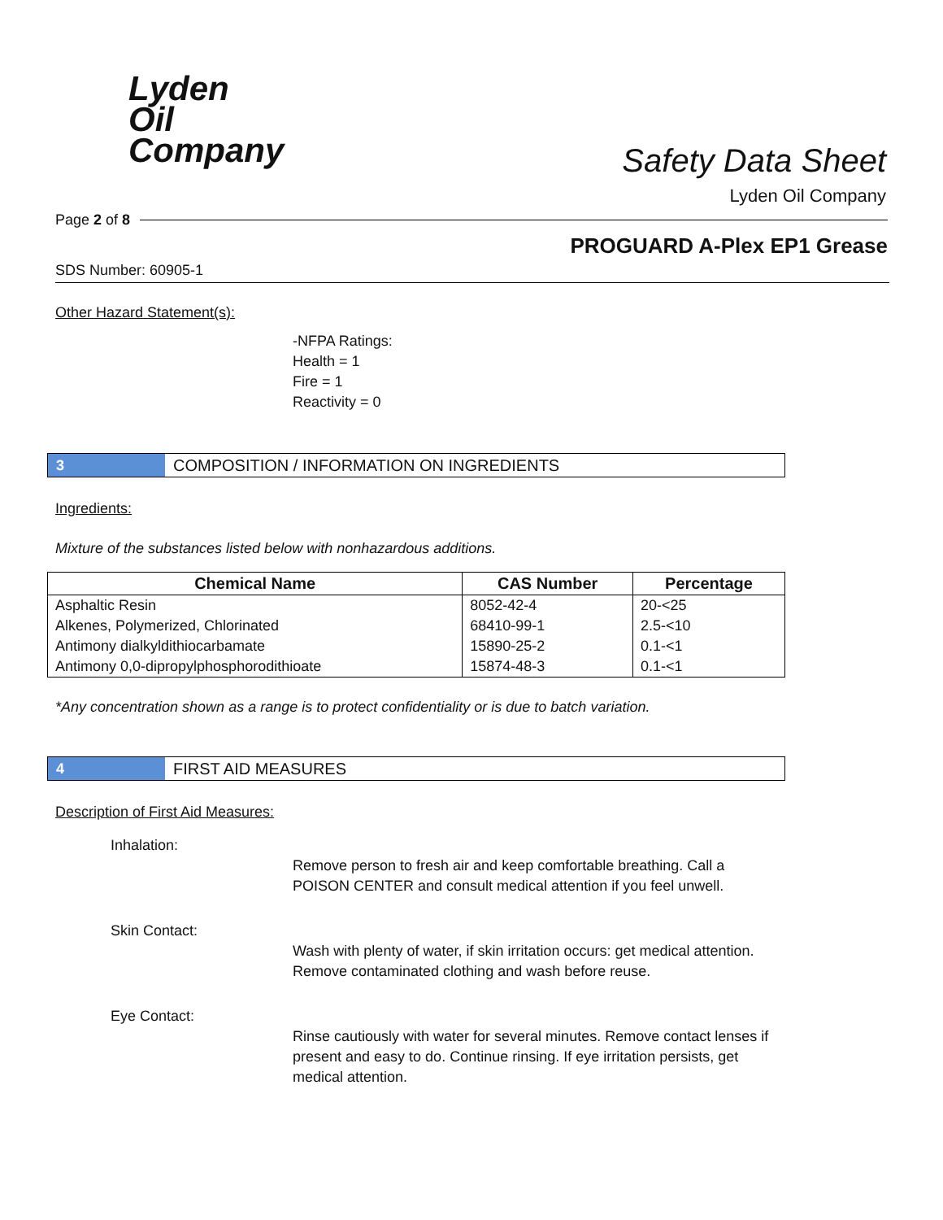Lyden
Oil
Company
Safety Data Sheet
Lyden Oil Company
Page 2 of 8
PROGUARD A-Plex EP1 Grease
SDS Number: 60905-1
Other Hazard Statement(s):
-NFPA Ratings:
Health = 1
Fire = 1
Reactivity = 0
3
COMPOSITION / INFORMATION ON INGREDIENTS
Ingredients:
Mixture of the substances listed below with nonhazardous additions.
| Chemical Name | CAS Number | Percentage |
| --- | --- | --- |
| Asphaltic Resin | 8052-42-4 | 20-<25 |
| Alkenes, Polymerized, Chlorinated | 68410-99-1 | 2.5-<10 |
| Antimony dialkyldithiocarbamate | 15890-25-2 | 0.1-<1 |
| Antimony 0,0-dipropylphosphorodithioate | 15874-48-3 | 0.1-<1 |
*Any concentration shown as a range is to protect confidentiality or is due to batch variation.
4
FIRST AID MEASURES
Description of First Aid Measures:
Inhalation:
Remove person to fresh air and keep comfortable breathing. Call a POISON CENTER and consult medical attention if you feel unwell.
Skin Contact:
Wash with plenty of water, if skin irritation occurs: get medical attention. Remove contaminated clothing and wash before reuse.
Eye Contact:
Rinse cautiously with water for several minutes. Remove contact lenses if present and easy to do. Continue rinsing. If eye irritation persists, get medical attention.